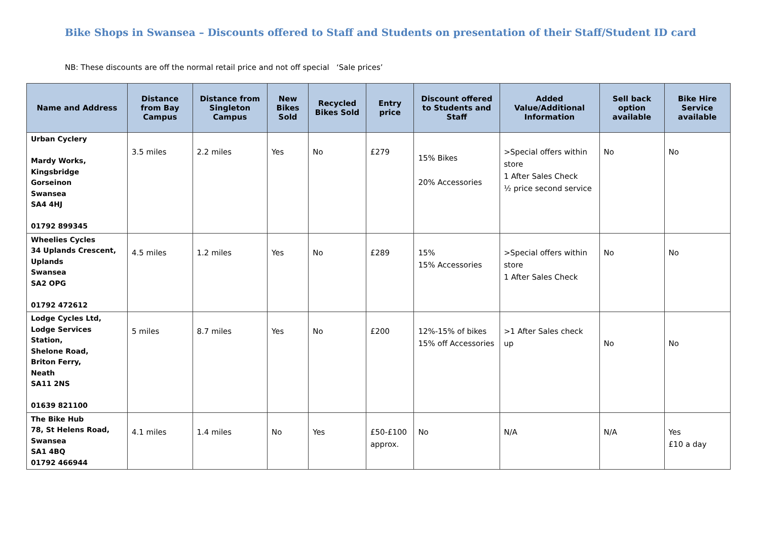Bike Shops in Swansea – Discounts offered to Staff and Students on presentation of their Staff/Student ID card
NB: These discounts are off the normal retail price and not off special ‘Sale prices’
| Name and Address | Distance from Bay Campus | Distance from Singleton Campus | New Bikes Sold | Recycled Bikes Sold | Entry price | Discount offered to Students and Staff | Added Value/Additional Information | Sell back option available | Bike Hire Service available |
| --- | --- | --- | --- | --- | --- | --- | --- | --- | --- |
| Urban Cyclery Mardy Works, Kingsbridge Gorseinon Swansea SA4 4HJ 01792 899345 | 3.5 miles | 2.2 miles | Yes | No | £279 | 15% Bikes 20% Accessories | >Special offers within store 1 After Sales Check ½ price second service | No | No |
| Wheelies Cycles 34 Uplands Crescent, Uplands Swansea SA2 OPG 01792 472612 | 4.5 miles | 1.2 miles | Yes | No | £289 | 15% 15% Accessories | >Special offers within store 1 After Sales Check | No | No |
| Lodge Cycles Ltd, Lodge Services Station, Shelone Road, Briton Ferry, Neath SA11 2NS 01639 821100 | 5 miles | 8.7 miles | Yes | No | £200 | 12%-15% of bikes 15% off Accessories | >1 After Sales check up | No | No |
| The Bike Hub 78, St Helens Road, Swansea SA1 4BQ 01792 466944 | 4.1 miles | 1.4 miles | No | Yes | £50-£100 approx. | No | N/A | N/A | Yes £10 a day |